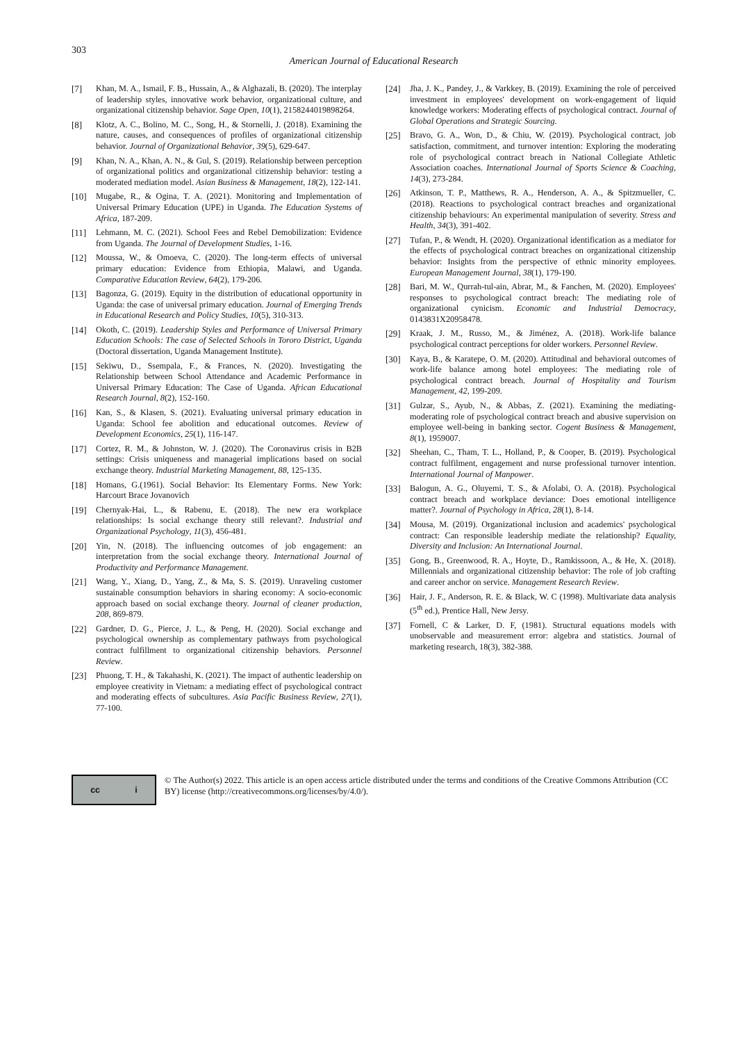303
American Journal of Educational Research
[7] Khan, M. A., Ismail, F. B., Hussain, A., & Alghazali, B. (2020). The interplay of leadership styles, innovative work behavior, organizational culture, and organizational citizenship behavior. Sage Open, 10(1), 2158244019898264.
[8] Klotz, A. C., Bolino, M. C., Song, H., & Stornelli, J. (2018). Examining the nature, causes, and consequences of profiles of organizational citizenship behavior. Journal of Organizational Behavior, 39(5), 629-647.
[9] Khan, N. A., Khan, A. N., & Gul, S. (2019). Relationship between perception of organizational politics and organizational citizenship behavior: testing a moderated mediation model. Asian Business & Management, 18(2), 122-141.
[10] Mugabe, R., & Ogina, T. A. (2021). Monitoring and Implementation of Universal Primary Education (UPE) in Uganda. The Education Systems of Africa, 187-209.
[11] Lehmann, M. C. (2021). School Fees and Rebel Demobilization: Evidence from Uganda. The Journal of Development Studies, 1-16.
[12] Moussa, W., & Omoeva, C. (2020). The long-term effects of universal primary education: Evidence from Ethiopia, Malawi, and Uganda. Comparative Education Review, 64(2), 179-206.
[13] Bagonza, G. (2019). Equity in the distribution of educational opportunity in Uganda: the case of universal primary education. Journal of Emerging Trends in Educational Research and Policy Studies, 10(5), 310-313.
[14] Okoth, C. (2019). Leadership Styles and Performance of Universal Primary Education Schools: The case of Selected Schools in Tororo District, Uganda (Doctoral dissertation, Uganda Management Institute).
[15] Sekiwu, D., Ssempala, F., & Frances, N. (2020). Investigating the Relationship between School Attendance and Academic Performance in Universal Primary Education: The Case of Uganda. African Educational Research Journal, 8(2), 152-160.
[16] Kan, S., & Klasen, S. (2021). Evaluating universal primary education in Uganda: School fee abolition and educational outcomes. Review of Development Economics, 25(1), 116-147.
[17] Cortez, R. M., & Johnston, W. J. (2020). The Coronavirus crisis in B2B settings: Crisis uniqueness and managerial implications based on social exchange theory. Industrial Marketing Management, 88, 125-135.
[18] Homans, G.(1961). Social Behavior: Its Elementary Forms. New York: Harcourt Brace Jovanovich
[19] Chernyak-Hai, L., & Rabenu, E. (2018). The new era workplace relationships: Is social exchange theory still relevant?. Industrial and Organizational Psychology, 11(3), 456-481.
[20] Yin, N. (2018). The influencing outcomes of job engagement: an interpretation from the social exchange theory. International Journal of Productivity and Performance Management.
[21] Wang, Y., Xiang, D., Yang, Z., & Ma, S. S. (2019). Unraveling customer sustainable consumption behaviors in sharing economy: A socio-economic approach based on social exchange theory. Journal of cleaner production, 208, 869-879.
[22] Gardner, D. G., Pierce, J. L., & Peng, H. (2020). Social exchange and psychological ownership as complementary pathways from psychological contract fulfillment to organizational citizenship behaviors. Personnel Review.
[23] Phuong, T. H., & Takahashi, K. (2021). The impact of authentic leadership on employee creativity in Vietnam: a mediating effect of psychological contract and moderating effects of subcultures. Asia Pacific Business Review, 27(1), 77-100.
[24] Jha, J. K., Pandey, J., & Varkkey, B. (2019). Examining the role of perceived investment in employees' development on work-engagement of liquid knowledge workers: Moderating effects of psychological contract. Journal of Global Operations and Strategic Sourcing.
[25] Bravo, G. A., Won, D., & Chiu, W. (2019). Psychological contract, job satisfaction, commitment, and turnover intention: Exploring the moderating role of psychological contract breach in National Collegiate Athletic Association coaches. International Journal of Sports Science & Coaching, 14(3), 273-284.
[26] Atkinson, T. P., Matthews, R. A., Henderson, A. A., & Spitzmueller, C. (2018). Reactions to psychological contract breaches and organizational citizenship behaviours: An experimental manipulation of severity. Stress and Health, 34(3), 391-402.
[27] Tufan, P., & Wendt, H. (2020). Organizational identification as a mediator for the effects of psychological contract breaches on organizational citizenship behavior: Insights from the perspective of ethnic minority employees. European Management Journal, 38(1), 179-190.
[28] Bari, M. W., Qurrah-tul-ain, Abrar, M., & Fanchen, M. (2020). Employees' responses to psychological contract breach: The mediating role of organizational cynicism. Economic and Industrial Democracy, 0143831X20958478.
[29] Kraak, J. M., Russo, M., & Jiménez, A. (2018). Work-life balance psychological contract perceptions for older workers. Personnel Review.
[30] Kaya, B., & Karatepe, O. M. (2020). Attitudinal and behavioral outcomes of work-life balance among hotel employees: The mediating role of psychological contract breach. Journal of Hospitality and Tourism Management, 42, 199-209.
[31] Gulzar, S., Ayub, N., & Abbas, Z. (2021). Examining the mediating-moderating role of psychological contract breach and abusive supervision on employee well-being in banking sector. Cogent Business & Management, 8(1), 1959007.
[32] Sheehan, C., Tham, T. L., Holland, P., & Cooper, B. (2019). Psychological contract fulfilment, engagement and nurse professional turnover intention. International Journal of Manpower.
[33] Balogun, A. G., Oluyemi, T. S., & Afolabi, O. A. (2018). Psychological contract breach and workplace deviance: Does emotional intelligence matter?. Journal of Psychology in Africa, 28(1), 8-14.
[34] Mousa, M. (2019). Organizational inclusion and academics' psychological contract: Can responsible leadership mediate the relationship? Equality, Diversity and Inclusion: An International Journal.
[35] Gong, B., Greenwood, R. A., Hoyte, D., Ramkissoon, A., & He, X. (2018). Millennials and organizational citizenship behavior: The role of job crafting and career anchor on service. Management Research Review.
[36] Hair, J. F., Anderson, R. E. & Black, W. C (1998). Multivariate data analysis (5<sup>th</sup> ed.), Prentice Hall, New Jersy.
[37] Fornell, C & Larker, D. F, (1981). Structural equations models with unobservable and measurement error: algebra and statistics. Journal of marketing research, 18(3), 382-388.
cc i
© The Author(s) 2022. This article is an open access article distributed under the terms and conditions of the Creative Commons Attribution (CC BY) license (http://creativecommons.org/licenses/by/4.0/).